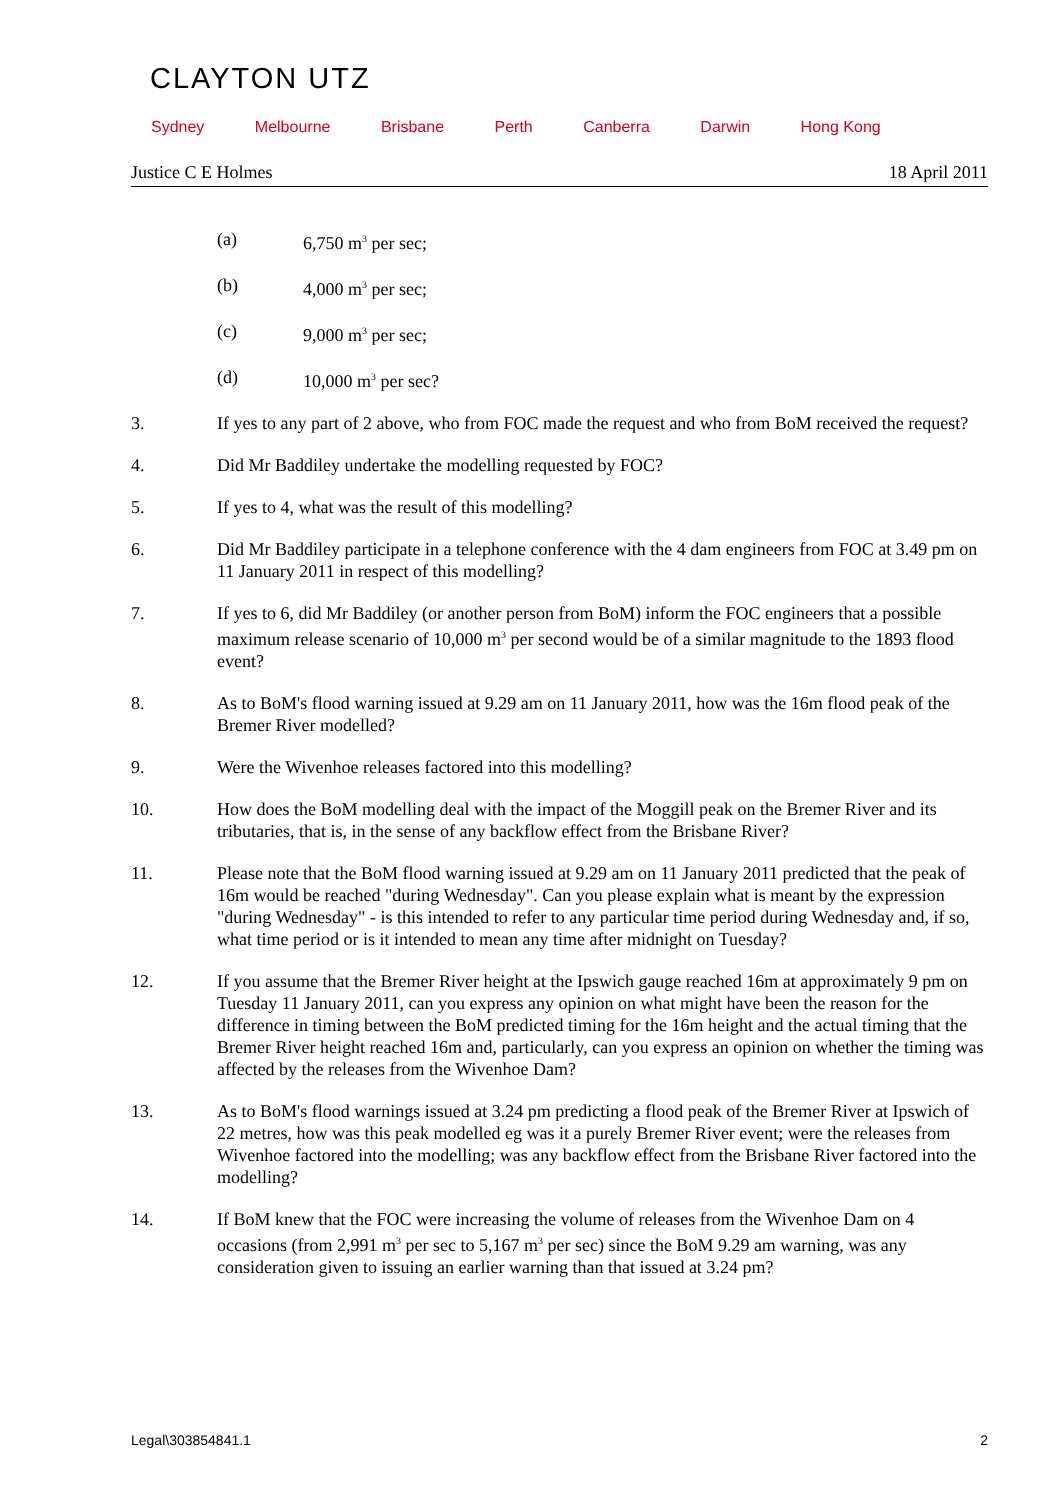CLAYTON UTZ
Sydney Melbourne Brisbane Perth Canberra Darwin Hong Kong
Justice C E Holmes 18 April 2011
(a) 6,750 m<sup>3</sup> per sec;
(b) 4,000 m<sup>3</sup> per sec;
(c) 9,000 m<sup>3</sup> per sec;
(d) 10,000 m<sup>3</sup> per sec?
3. If yes to any part of 2 above, who from FOC made the request and who from BoM received the request?
4. Did Mr Baddiley undertake the modelling requested by FOC?
5. If yes to 4, what was the result of this modelling?
6. Did Mr Baddiley participate in a telephone conference with the 4 dam engineers from FOC at 3.49 pm on 11 January 2011 in respect of this modelling?
7. If yes to 6, did Mr Baddiley (or another person from BoM) inform the FOC engineers that a possible maximum release scenario of 10,000 m<sup>3</sup> per second would be of a similar magnitude to the 1893 flood event?
8. As to BoM's flood warning issued at 9.29 am on 11 January 2011, how was the 16m flood peak of the Bremer River modelled?
9. Were the Wivenhoe releases factored into this modelling?
10. How does the BoM modelling deal with the impact of the Moggill peak on the Bremer River and its tributaries, that is, in the sense of any backflow effect from the Brisbane River?
11. Please note that the BoM flood warning issued at 9.29 am on 11 January 2011 predicted that the peak of 16m would be reached "during Wednesday". Can you please explain what is meant by the expression "during Wednesday" - is this intended to refer to any particular time period during Wednesday and, if so, what time period or is it intended to mean any time after midnight on Tuesday?
12. If you assume that the Bremer River height at the Ipswich gauge reached 16m at approximately 9 pm on Tuesday 11 January 2011, can you express any opinion on what might have been the reason for the difference in timing between the BoM predicted timing for the 16m height and the actual timing that the Bremer River height reached 16m and, particularly, can you express an opinion on whether the timing was affected by the releases from the Wivenhoe Dam?
13. As to BoM's flood warnings issued at 3.24 pm predicting a flood peak of the Bremer River at Ipswich of 22 metres, how was this peak modelled eg was it a purely Bremer River event; were the releases from Wivenhoe factored into the modelling; was any backflow effect from the Brisbane River factored into the modelling?
14. If BoM knew that the FOC were increasing the volume of releases from the Wivenhoe Dam on 4 occasions (from 2,991 m<sup>3</sup> per sec to 5,167 m<sup>3</sup> per sec) since the BoM 9.29 am warning, was any consideration given to issuing an earlier warning than that issued at 3.24 pm?
Legal\303854841.1 2